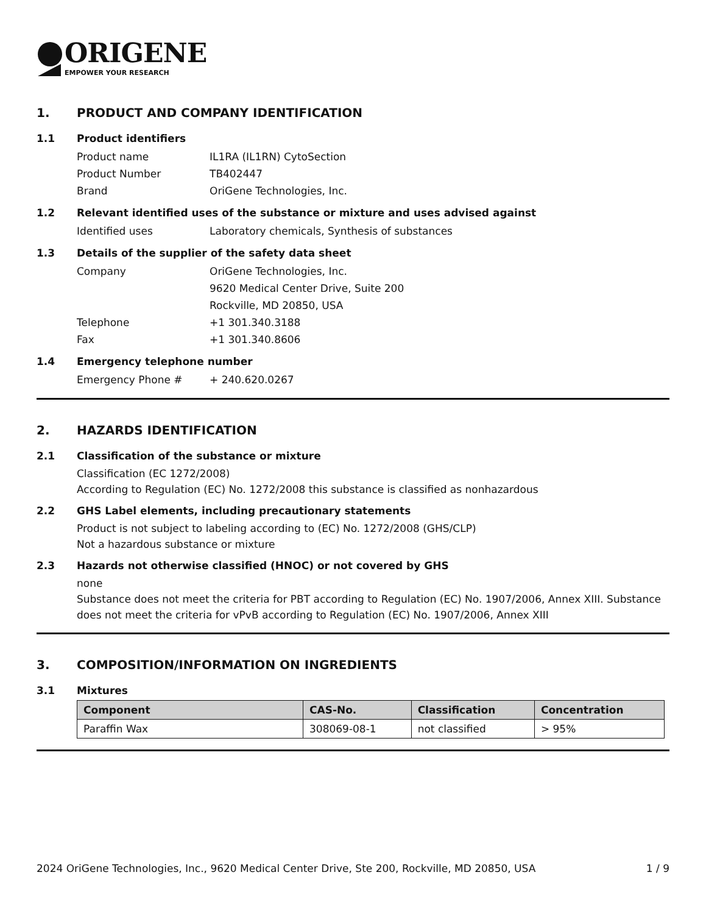ORIGENE
EMPOWER YOUR RESEARCH
1. PRODUCT AND COMPANY IDENTIFICATION
1.1 Product identifiers
Product name IL1RA (IL1RN) CytoSection
Product Number TB402447
Brand OriGene Technologies, Inc.
1.2 Relevant identified uses of the substance or mixture and uses advised against
Identified uses Laboratory chemicals, Synthesis of substances
1.3 Details of the supplier of the safety data sheet
Company OriGene Technologies, Inc.
9620 Medical Center Drive, Suite 200
Rockville, MD 20850, USA
Telephone +1 301.340.3188
Fax +1 301.340.8606
1.4 Emergency telephone number
Emergency Phone # + 240.620.0267
2. HAZARDS IDENTIFICATION
2.1 Classification of the substance or mixture
Classification (EC 1272/2008)
According to Regulation (EC) No. 1272/2008 this substance is classified as nonhazardous
2.2 GHS Label elements, including precautionary statements
Product is not subject to labeling according to (EC) No. 1272/2008 (GHS/CLP)
Not a hazardous substance or mixture
2.3 Hazards not otherwise classified (HNOC) or not covered by GHS
none
Substance does not meet the criteria for PBT according to Regulation (EC) No. 1907/2006, Annex XIII. Substance does not meet the criteria for vPvB according to Regulation (EC) No. 1907/2006, Annex XIII
3. COMPOSITION/INFORMATION ON INGREDIENTS
3.1 Mixtures
| Component | CAS-No. | Classification | Concentration |
| --- | --- | --- | --- |
| Paraffin Wax | 308069-08-1 | not classified | > 95% |
2024 OriGene Technologies, Inc., 9620 Medical Center Drive, Ste 200, Rockville, MD 20850, USA 1 / 9